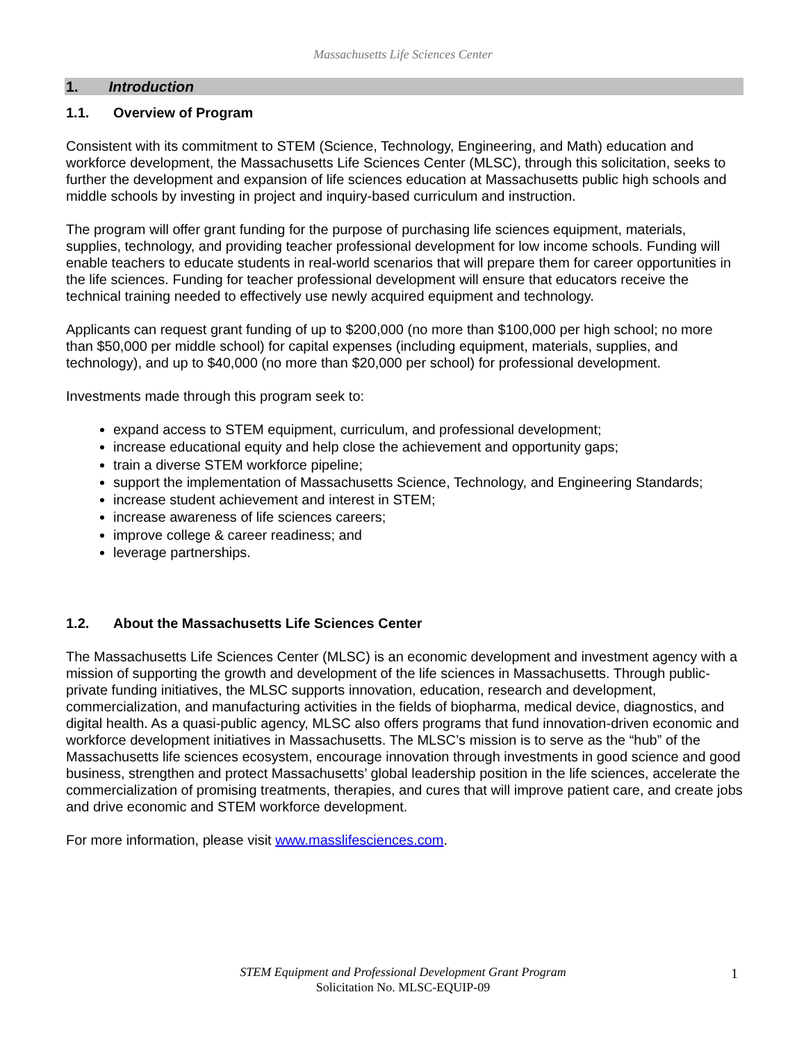Massachusetts Life Sciences Center
1. Introduction
1.1. Overview of Program
Consistent with its commitment to STEM (Science, Technology, Engineering, and Math) education and workforce development, the Massachusetts Life Sciences Center (MLSC), through this solicitation, seeks to further the development and expansion of life sciences education at Massachusetts public high schools and middle schools by investing in project and inquiry-based curriculum and instruction.
The program will offer grant funding for the purpose of purchasing life sciences equipment, materials, supplies, technology, and providing teacher professional development for low income schools. Funding will enable teachers to educate students in real-world scenarios that will prepare them for career opportunities in the life sciences. Funding for teacher professional development will ensure that educators receive the technical training needed to effectively use newly acquired equipment and technology.
Applicants can request grant funding of up to $200,000 (no more than $100,000 per high school; no more than $50,000 per middle school) for capital expenses (including equipment, materials, supplies, and technology), and up to $40,000 (no more than $20,000 per school) for professional development.
Investments made through this program seek to:
expand access to STEM equipment, curriculum, and professional development;
increase educational equity and help close the achievement and opportunity gaps;
train a diverse STEM workforce pipeline;
support the implementation of Massachusetts Science, Technology, and Engineering Standards;
increase student achievement and interest in STEM;
increase awareness of life sciences careers;
improve college & career readiness; and
leverage partnerships.
1.2. About the Massachusetts Life Sciences Center
The Massachusetts Life Sciences Center (MLSC) is an economic development and investment agency with a mission of supporting the growth and development of the life sciences in Massachusetts. Through public-private funding initiatives, the MLSC supports innovation, education, research and development, commercialization, and manufacturing activities in the fields of biopharma, medical device, diagnostics, and digital health. As a quasi-public agency, MLSC also offers programs that fund innovation-driven economic and workforce development initiatives in Massachusetts. The MLSC’s mission is to serve as the “hub” of the Massachusetts life sciences ecosystem, encourage innovation through investments in good science and good business, strengthen and protect Massachusetts’ global leadership position in the life sciences, accelerate the commercialization of promising treatments, therapies, and cures that will improve patient care, and create jobs and drive economic and STEM workforce development.
For more information, please visit www.masslifesciences.com.
STEM Equipment and Professional Development Grant Program
Solicitation No. MLSC-EQUIP-09
1